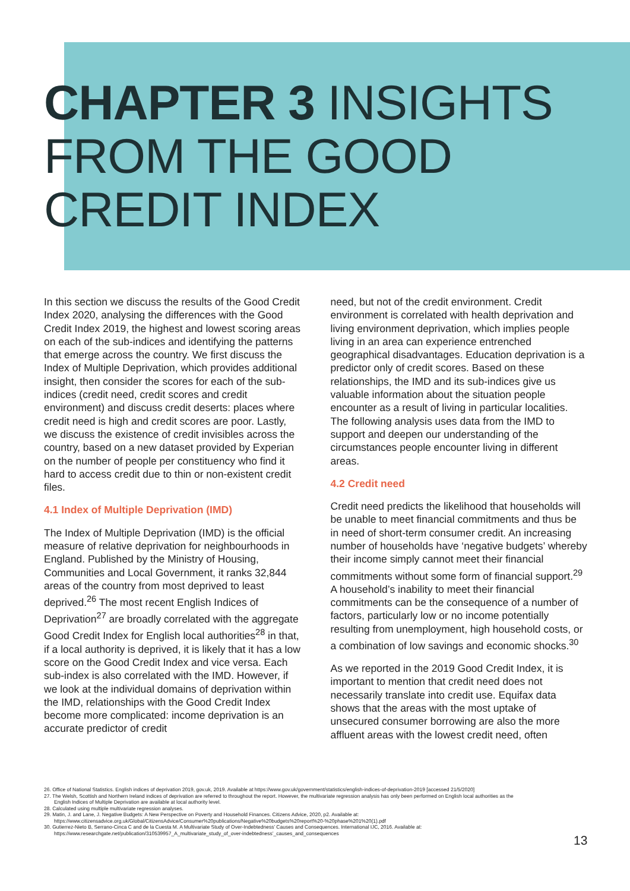CHAPTER 3 INSIGHTS
FROM THE GOOD
CREDIT INDEX
In this section we discuss the results of the Good Credit Index 2020, analysing the differences with the Good Credit Index 2019, the highest and lowest scoring areas on each of the sub-indices and identifying the patterns that emerge across the country. We first discuss the Index of Multiple Deprivation, which provides additional insight, then consider the scores for each of the sub-indices (credit need, credit scores and credit environment) and discuss credit deserts: places where credit need is high and credit scores are poor. Lastly, we discuss the existence of credit invisibles across the country, based on a new dataset provided by Experian on the number of people per constituency who find it hard to access credit due to thin or non-existent credit files.
4.1 Index of Multiple Deprivation (IMD)
The Index of Multiple Deprivation (IMD) is the official measure of relative deprivation for neighbourhoods in England. Published by the Ministry of Housing, Communities and Local Government, it ranks 32,844 areas of the country from most deprived to least deprived.<sup>26</sup> The most recent English Indices of Deprivation<sup>27</sup> are broadly correlated with the aggregate Good Credit Index for English local authorities<sup>28</sup> in that, if a local authority is deprived, it is likely that it has a low score on the Good Credit Index and vice versa. Each sub-index is also correlated with the IMD. However, if we look at the individual domains of deprivation within the IMD, relationships with the Good Credit Index become more complicated: income deprivation is an accurate predictor of credit
need, but not of the credit environment. Credit environment is correlated with health deprivation and living environment deprivation, which implies people living in an area can experience entrenched geographical disadvantages. Education deprivation is a predictor only of credit scores. Based on these relationships, the IMD and its sub-indices give us valuable information about the situation people encounter as a result of living in particular localities. The following analysis uses data from the IMD to support and deepen our understanding of the circumstances people encounter living in different areas.
4.2 Credit need
Credit need predicts the likelihood that households will be unable to meet financial commitments and thus be in need of short-term consumer credit. An increasing number of households have ‘negative budgets’ whereby their income simply cannot meet their financial commitments without some form of financial support.<sup>29</sup> A household’s inability to meet their financial commitments can be the consequence of a number of factors, particularly low or no income potentially resulting from unemployment, high household costs, or a combination of low savings and economic shocks.<sup>30</sup>
As we reported in the 2019 Good Credit Index, it is important to mention that credit need does not necessarily translate into credit use. Equifax data shows that the areas with the most uptake of unsecured consumer borrowing are also the more affluent areas with the lowest credit need, often
26. Office of National Statistics. English indices of deprivation 2019, gov.uk, 2019. Available at https://www.gov.uk/government/statistics/english-indices-of-deprivation-2019 [accessed 21/5/2020]
27. The Welsh, Scottish and Northern Ireland indices of deprivation are referred to throughout the report. However, the multivariate regression analysis has only been performed on English local authorities as the English Indices of Multiple Deprivation are available at local authority level.
28. Calculated using multiple multivariate regression analyses.
29. Matin, J. and Lane, J. Negative Budgets: A New Perspective on Poverty and Household Finances. Citizens Advice, 2020, p2. Available at: https://www.citizensadvice.org.uk/Global/CitizensAdvice/Consumer%20publications/Negative%20budgets%20report%20-%20phase%201%20(1).pdf
30. Gutierrez-Nieto B, Serrano-Cinca C and de la Cuesta M. A Multivariate Study of Over-Indebtedness’ Causes and Consequences. International IJC, 2016. Available at: https://www.researchgate.net/publication/310539957_A_multivariate_study_of_over-indebtedness’_causes_and_consequences
13